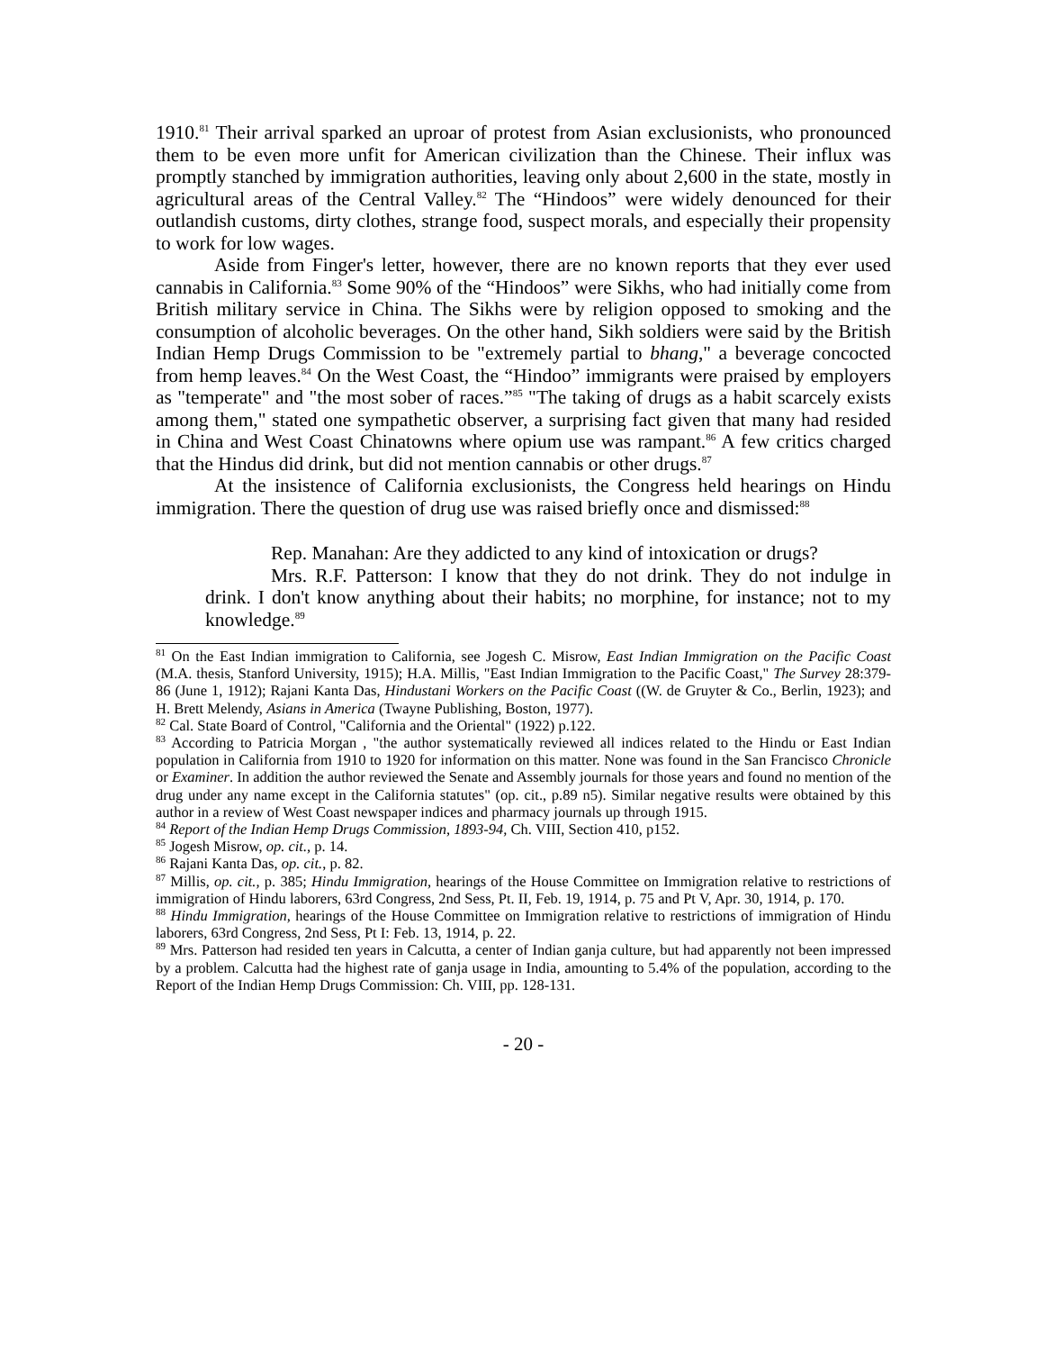1910.<sup>81</sup> Their arrival sparked an uproar of protest from Asian exclusionists, who pronounced them to be even more unfit for American civilization than the Chinese. Their influx was promptly stanched by immigration authorities, leaving only about 2,600 in the state, mostly in agricultural areas of the Central Valley.<sup>82</sup> The “Hindoos” were widely denounced for their outlandish customs, dirty clothes, strange food, suspect morals, and especially their propensity to work for low wages.
Aside from Finger's letter, however, there are no known reports that they ever used cannabis in California.<sup>83</sup> Some 90% of the “Hindoos” were Sikhs, who had initially come from British military service in China. The Sikhs were by religion opposed to smoking and the consumption of alcoholic beverages. On the other hand, Sikh soldiers were said by the British Indian Hemp Drugs Commission to be "extremely partial to bhang," a beverage concocted from hemp leaves.<sup>84</sup> On the West Coast, the “Hindoo” immigrants were praised by employers as "temperate" and "the most sober of races.”<sup>85</sup> "The taking of drugs as a habit scarcely exists among them," stated one sympathetic observer, a surprising fact given that many had resided in China and West Coast Chinatowns where opium use was rampant.<sup>86</sup> A few critics charged that the Hindus did drink, but did not mention cannabis or other drugs.<sup>87</sup>
At the insistence of California exclusionists, the Congress held hearings on Hindu immigration. There the question of drug use was raised briefly once and dismissed:<sup>88</sup>
Rep. Manahan: Are they addicted to any kind of intoxication or drugs?
Mrs. R.F. Patterson: I know that they do not drink. They do not indulge in drink. I don't know anything about their habits; no morphine, for instance; not to my knowledge.<sup>89</sup>
<sup>81</sup> On the East Indian immigration to California, see Jogesh C. Misrow, East Indian Immigration on the Pacific Coast (M.A. thesis, Stanford University, 1915); H.A. Millis, "East Indian Immigration to the Pacific Coast," The Survey 28:379-86 (June 1, 1912); Rajani Kanta Das, Hindustani Workers on the Pacific Coast ((W. de Gruyter & Co., Berlin, 1923); and H. Brett Melendy, Asians in America (Twayne Publishing, Boston, 1977).
<sup>82</sup> Cal. State Board of Control, "California and the Oriental" (1922) p.122.
<sup>83</sup> According to Patricia Morgan , "the author systematically reviewed all indices related to the Hindu or East Indian population in California from 1910 to 1920 for information on this matter. None was found in the San Francisco Chronicle or Examiner. In addition the author reviewed the Senate and Assembly journals for those years and found no mention of the drug under any name except in the California statutes" (op. cit., p.89 n5). Similar negative results were obtained by this author in a review of West Coast newspaper indices and pharmacy journals up through 1915.
<sup>84</sup> Report of the Indian Hemp Drugs Commission, 1893-94, Ch. VIII, Section 410, p152.
<sup>85</sup> Jogesh Misrow, op. cit., p. 14.
<sup>86</sup> Rajani Kanta Das, op. cit., p. 82.
<sup>87</sup> Millis, op. cit., p. 385; Hindu Immigration, hearings of the House Committee on Immigration relative to restrictions of immigration of Hindu laborers, 63rd Congress, 2nd Sess, Pt. II, Feb. 19, 1914, p. 75 and Pt V, Apr. 30, 1914, p. 170.
<sup>88</sup> Hindu Immigration, hearings of the House Committee on Immigration relative to restrictions of immigration of Hindu laborers, 63rd Congress, 2nd Sess, Pt I: Feb. 13, 1914, p. 22.
<sup>89</sup> Mrs. Patterson had resided ten years in Calcutta, a center of Indian ganja culture, but had apparently not been impressed by a problem. Calcutta had the highest rate of ganja usage in India, amounting to 5.4% of the population, according to the Report of the Indian Hemp Drugs Commission: Ch. VIII, pp. 128-131.
- 20 -